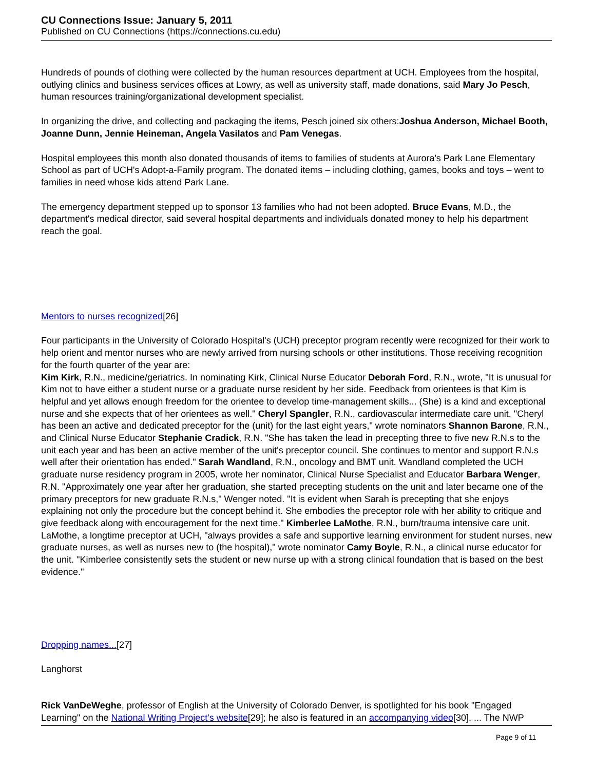CU Connections Issue: January 5, 2011
Published on CU Connections (https://connections.cu.edu)
Hundreds of pounds of clothing were collected by the human resources department at UCH. Employees from the hospital, outlying clinics and business services offices at Lowry, as well as university staff, made donations, said Mary Jo Pesch, human resources training/organizational development specialist.
In organizing the drive, and collecting and packaging the items, Pesch joined six others:Joshua Anderson, Michael Booth, Joanne Dunn, Jennie Heineman, Angela Vasilatos and Pam Venegas.
Hospital employees this month also donated thousands of items to families of students at Aurora's Park Lane Elementary School as part of UCH's Adopt-a-Family program. The donated items – including clothing, games, books and toys – went to families in need whose kids attend Park Lane.
The emergency department stepped up to sponsor 13 families who had not been adopted. Bruce Evans, M.D., the department's medical director, said several hospital departments and individuals donated money to help his department reach the goal.
Mentors to nurses recognized[26]
Four participants in the University of Colorado Hospital's (UCH) preceptor program recently were recognized for their work to help orient and mentor nurses who are newly arrived from nursing schools or other institutions. Those receiving recognition for the fourth quarter of the year are:
Kim Kirk, R.N., medicine/geriatrics. In nominating Kirk, Clinical Nurse Educator Deborah Ford, R.N., wrote, "It is unusual for Kim not to have either a student nurse or a graduate nurse resident by her side. Feedback from orientees is that Kim is helpful and yet allows enough freedom for the orientee to develop time-management skills... (She) is a kind and exceptional nurse and she expects that of her orientees as well." Cheryl Spangler, R.N., cardiovascular intermediate care unit. "Cheryl has been an active and dedicated preceptor for the (unit) for the last eight years," wrote nominators Shannon Barone, R.N., and Clinical Nurse Educator Stephanie Cradick, R.N. "She has taken the lead in precepting three to five new R.N.s to the unit each year and has been an active member of the unit's preceptor council. She continues to mentor and support R.N.s well after their orientation has ended." Sarah Wandland, R.N., oncology and BMT unit. Wandland completed the UCH graduate nurse residency program in 2005, wrote her nominator, Clinical Nurse Specialist and Educator Barbara Wenger, R.N. "Approximately one year after her graduation, she started precepting students on the unit and later became one of the primary preceptors for new graduate R.N.s," Wenger noted. "It is evident when Sarah is precepting that she enjoys explaining not only the procedure but the concept behind it. She embodies the preceptor role with her ability to critique and give feedback along with encouragement for the next time." Kimberlee LaMothe, R.N., burn/trauma intensive care unit. LaMothe, a longtime preceptor at UCH, "always provides a safe and supportive learning environment for student nurses, new graduate nurses, as well as nurses new to (the hospital)," wrote nominator Camy Boyle, R.N., a clinical nurse educator for the unit. "Kimberlee consistently sets the student or new nurse up with a strong clinical foundation that is based on the best evidence."
Dropping names...[27]
Langhorst
Rick VanDeWeghe, professor of English at the University of Colorado Denver, is spotlighted for his book "Engaged Learning" on the National Writing Project's website[29]; he also is featured in an accompanying video[30]. ... The NWP
Page 9 of 11